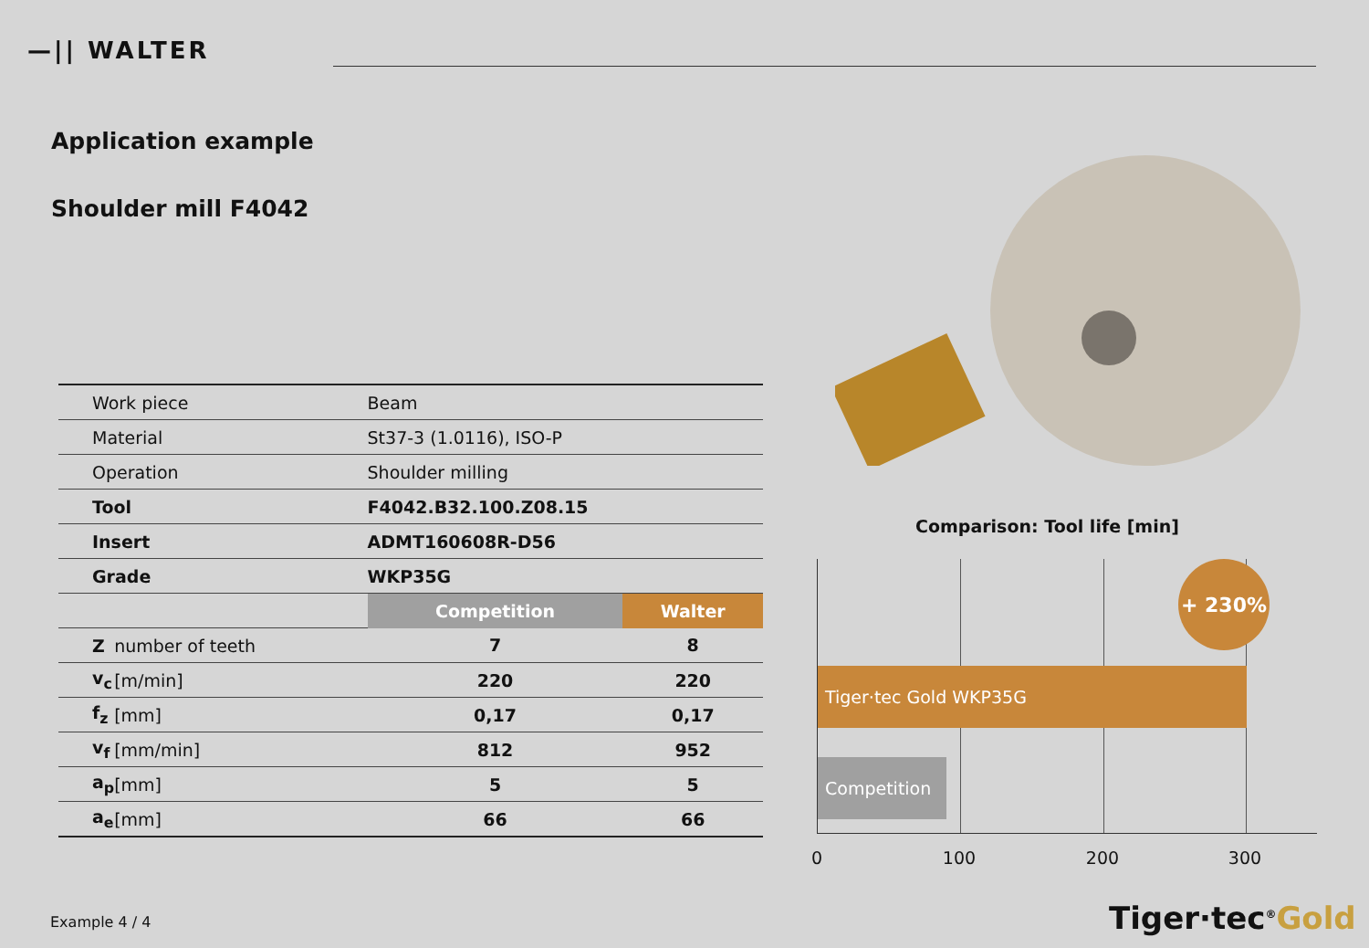—|| WALTER
Application example
Shoulder mill F4042
| Work piece | | Beam | |
| Material | | St37-3 (1.0116), ISO-P | |
| Operation | | Shoulder milling | |
| Tool | | F4042.B32.100.Z08.15 | |
| Insert | | ADMT160608R-D56 | |
| Grade | | WKP35G | |
| | | Competition | Walter |
| Z | number of teeth | 7 | 8 |
| v<sub>c</sub> | [m/min] | 220 | 220 |
| f<sub>z</sub> | [mm] | 0,17 | 0,17 |
| v<sub>f</sub> | [mm/min] | 812 | 952 |
| a<sub>p</sub> | [mm] | 5 | 5 |
| a<sub>e</sub> | [mm] | 66 | 66 |
Comparison: Tool life [min]
+ 230%
Tiger·tec Gold WKP35G
Competition
0 100 200 300
Example 4 / 4 Tiger·tec<sup>®</sup>Gold